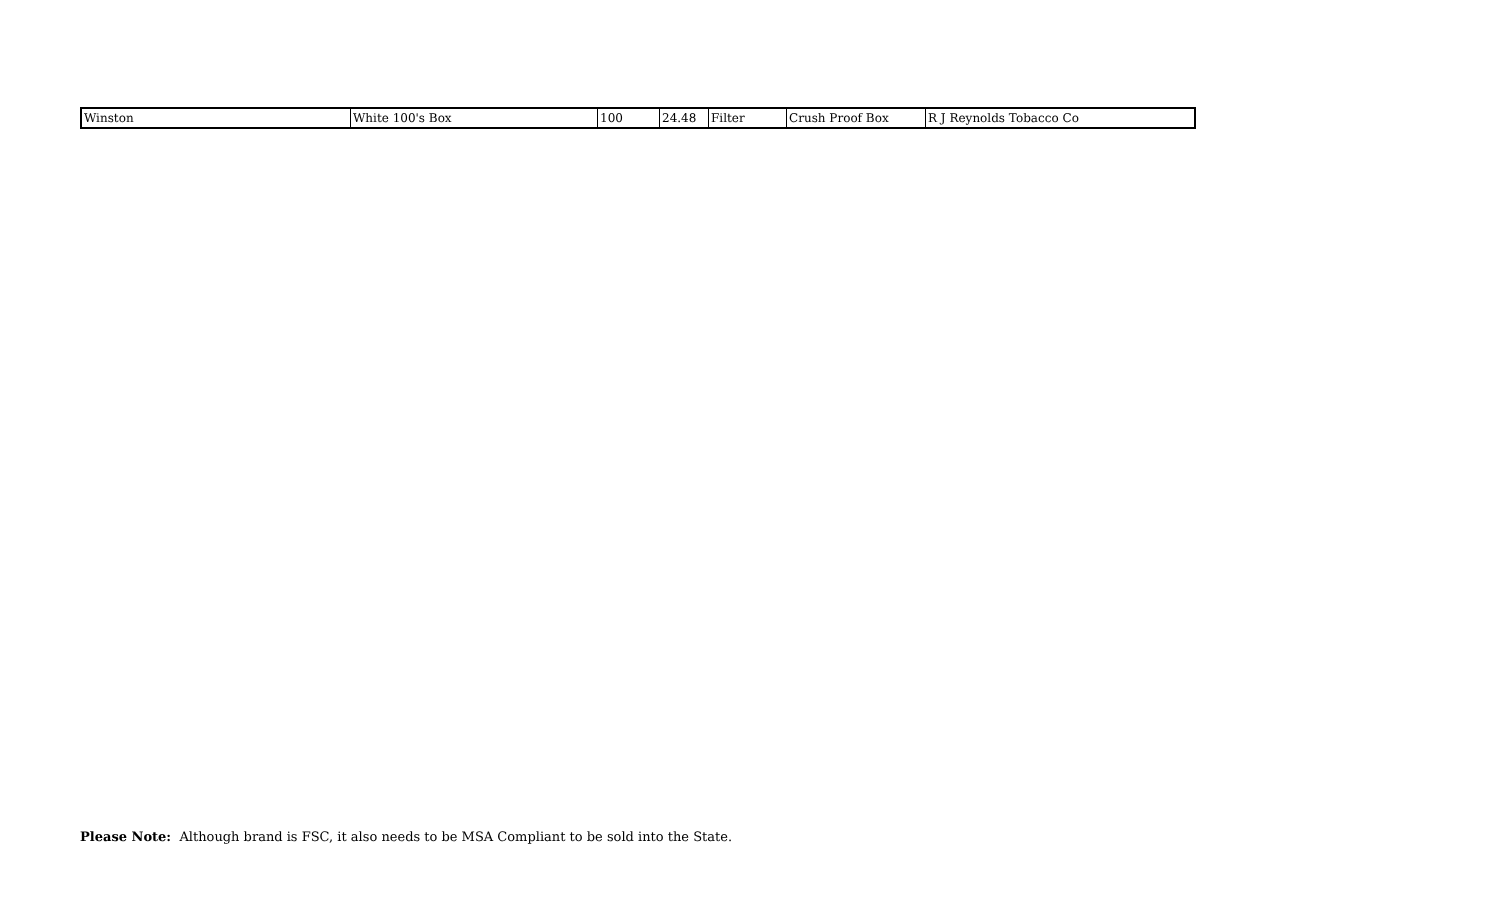| Winston | White 100's Box | 100 | 24.48 | Filter | Crush Proof Box | R J Reynolds Tobacco Co |
Please Note: Although brand is FSC, it also needs to be MSA Compliant to be sold into the State.